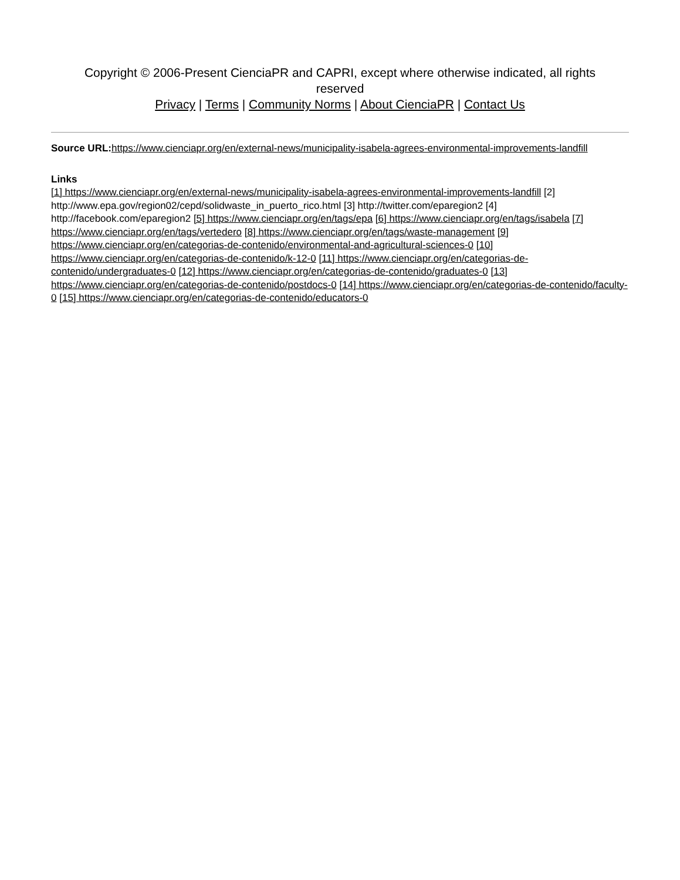Copyright © 2006-Present CienciaPR and CAPRI, except where otherwise indicated, all rights reserved
Privacy | Terms | Community Norms | About CienciaPR | Contact Us
Source URL: https://www.cienciapr.org/en/external-news/municipality-isabela-agrees-environmental-improvements-landfill
Links
[1] https://www.cienciapr.org/en/external-news/municipality-isabela-agrees-environmental-improvements-landfill [2] http://www.epa.gov/region02/cepd/solidwaste_in_puerto_rico.html [3] http://twitter.com/eparegion2 [4] http://facebook.com/eparegion2 [5] https://www.cienciapr.org/en/tags/epa [6] https://www.cienciapr.org/en/tags/isabela [7] https://www.cienciapr.org/en/tags/vertedero [8] https://www.cienciapr.org/en/tags/waste-management [9] https://www.cienciapr.org/en/categorias-de-contenido/environmental-and-agricultural-sciences-0 [10] https://www.cienciapr.org/en/categorias-de-contenido/k-12-0 [11] https://www.cienciapr.org/en/categorias-de-contenido/undergraduates-0 [12] https://www.cienciapr.org/en/categorias-de-contenido/graduates-0 [13] https://www.cienciapr.org/en/categorias-de-contenido/postdocs-0 [14] https://www.cienciapr.org/en/categorias-de-contenido/faculty-0 [15] https://www.cienciapr.org/en/categorias-de-contenido/educators-0